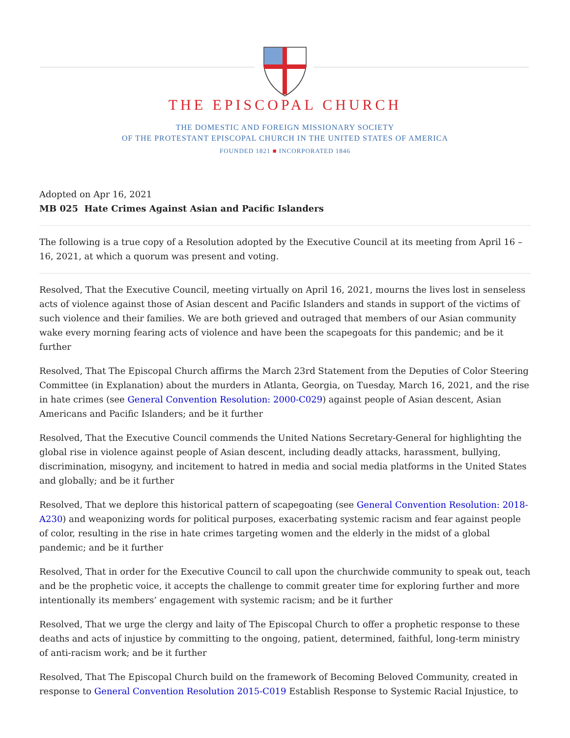THE EPISCOPAL CHURCH
THE DOMESTIC AND FOREIGN MISSIONARY SOCIETY
OF THE PROTESTANT EPISCOPAL CHURCH IN THE UNITED STATES OF AMERICA
FOUNDED 1821 ■ INCORPORATED 1846
Adopted on Apr 16, 2021
MB 025 Hate Crimes Against Asian and Pacific Islanders
The following is a true copy of a Resolution adopted by the Executive Council at its meeting from April 16 – 16, 2021, at which a quorum was present and voting.
Resolved, That the Executive Council, meeting virtually on April 16, 2021, mourns the lives lost in senseless acts of violence against those of Asian descent and Pacific Islanders and stands in support of the victims of such violence and their families. We are both grieved and outraged that members of our Asian community wake every morning fearing acts of violence and have been the scapegoats for this pandemic; and be it further
Resolved, That The Episcopal Church affirms the March 23rd Statement from the Deputies of Color Steering Committee (in Explanation) about the murders in Atlanta, Georgia, on Tuesday, March 16, 2021, and the rise in hate crimes (see General Convention Resolution: 2000-C029) against people of Asian descent, Asian Americans and Pacific Islanders; and be it further
Resolved, That the Executive Council commends the United Nations Secretary-General for highlighting the global rise in violence against people of Asian descent, including deadly attacks, harassment, bullying, discrimination, misogyny, and incitement to hatred in media and social media platforms in the United States and globally; and be it further
Resolved, That we deplore this historical pattern of scapegoating (see General Convention Resolution: 2018-A230) and weaponizing words for political purposes, exacerbating systemic racism and fear against people of color, resulting in the rise in hate crimes targeting women and the elderly in the midst of a global pandemic; and be it further
Resolved, That in order for the Executive Council to call upon the churchwide community to speak out, teach and be the prophetic voice, it accepts the challenge to commit greater time for exploring further and more intentionally its members’ engagement with systemic racism; and be it further
Resolved, That we urge the clergy and laity of The Episcopal Church to offer a prophetic response to these deaths and acts of injustice by committing to the ongoing, patient, determined, faithful, long-term ministry of anti-racism work; and be it further
Resolved, That The Episcopal Church build on the framework of Becoming Beloved Community, created in response to General Convention Resolution 2015-C019 Establish Response to Systemic Racial Injustice, to